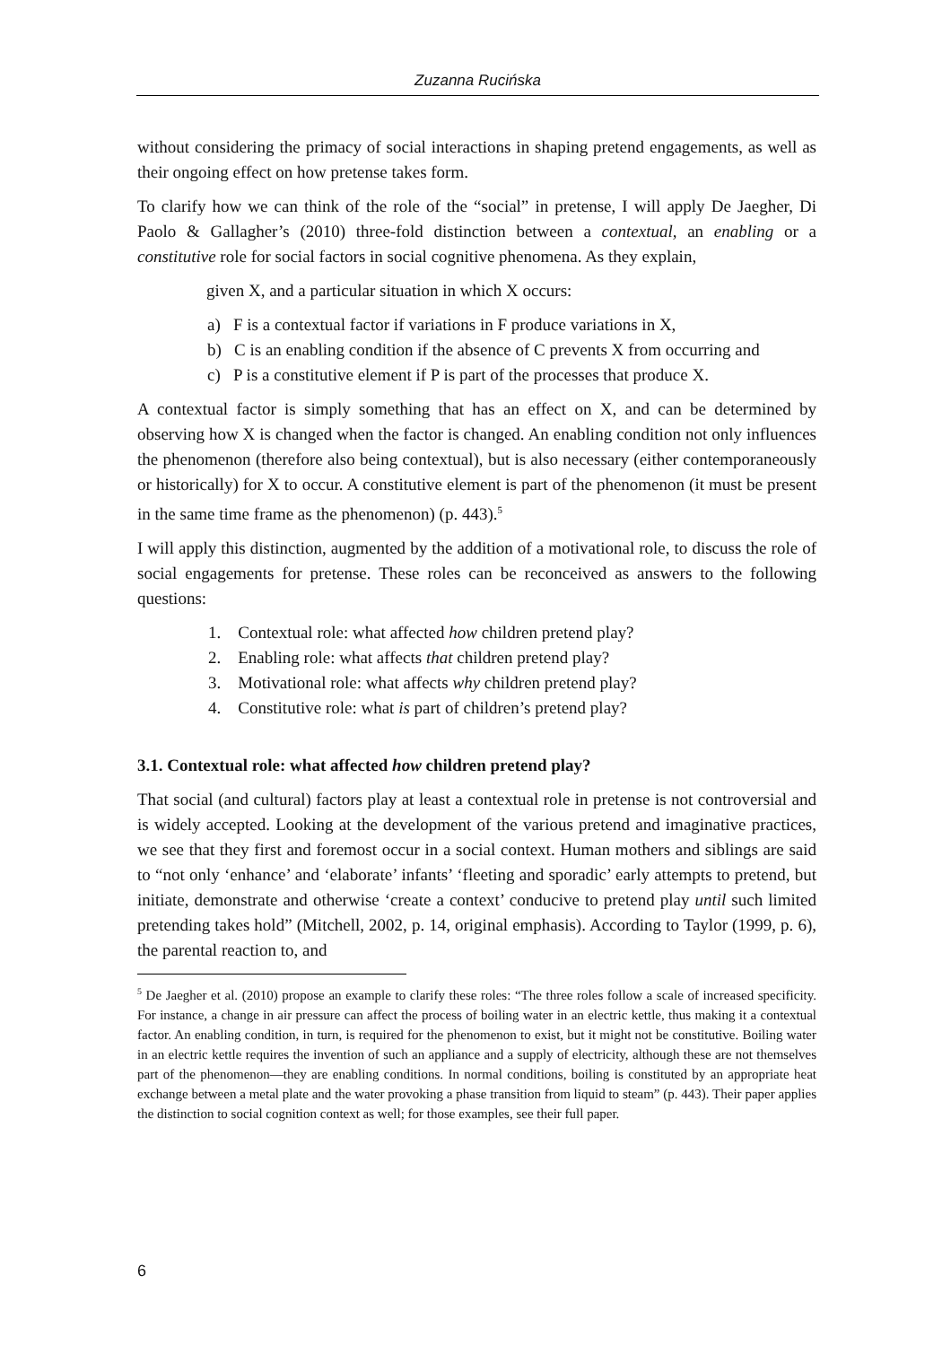Zuzanna Rucińska
without considering the primacy of social interactions in shaping pretend engagements, as well as their ongoing effect on how pretense takes form.
To clarify how we can think of the role of the “social” in pretense, I will apply De Jaegher, Di Paolo & Gallagher’s (2010) three-fold distinction between a contextual, an enabling or a constitutive role for social factors in social cognitive phenomena. As they explain,
given X, and a particular situation in which X occurs:
a) F is a contextual factor if variations in F produce variations in X,
b) C is an enabling condition if the absence of C prevents X from occurring and
c) P is a constitutive element if P is part of the processes that produce X.
A contextual factor is simply something that has an effect on X, and can be determined by observing how X is changed when the factor is changed. An enabling condition not only influences the phenomenon (therefore also being contextual), but is also necessary (either contemporaneously or historically) for X to occur. A constitutive element is part of the phenomenon (it must be present in the same time frame as the phenomenon) (p. 443).<sup>5</sup>
I will apply this distinction, augmented by the addition of a motivational role, to discuss the role of social engagements for pretense. These roles can be reconceived as answers to the following questions:
1. Contextual role: what affected how children pretend play?
2. Enabling role: what affects that children pretend play?
3. Motivational role: what affects why children pretend play?
4. Constitutive role: what is part of children’s pretend play?
3.1. Contextual role: what affected how children pretend play?
That social (and cultural) factors play at least a contextual role in pretense is not controversial and is widely accepted. Looking at the development of the various pretend and imaginative practices, we see that they first and foremost occur in a social context. Human mothers and siblings are said to “not only ‘enhance’ and ‘elaborate’ infants’ ‘fleeting and sporadic’ early attempts to pretend, but initiate, demonstrate and otherwise ‘create a context’ conducive to pretend play until such limited pretending takes hold” (Mitchell, 2002, p. 14, original emphasis). According to Taylor (1999, p. 6), the parental reaction to, and
<sup>5</sup> De Jaegher et al. (2010) propose an example to clarify these roles: “The three roles follow a scale of increased specificity. For instance, a change in air pressure can affect the process of boiling water in an electric kettle, thus making it a contextual factor. An enabling condition, in turn, is required for the phenomenon to exist, but it might not be constitutive. Boiling water in an electric kettle requires the invention of such an appliance and a supply of electricity, although these are not themselves part of the phenomenon—they are enabling conditions. In normal conditions, boiling is constituted by an appropriate heat exchange between a metal plate and the water provoking a phase transition from liquid to steam” (p. 443). Their paper applies the distinction to social cognition context as well; for those examples, see their full paper.
6